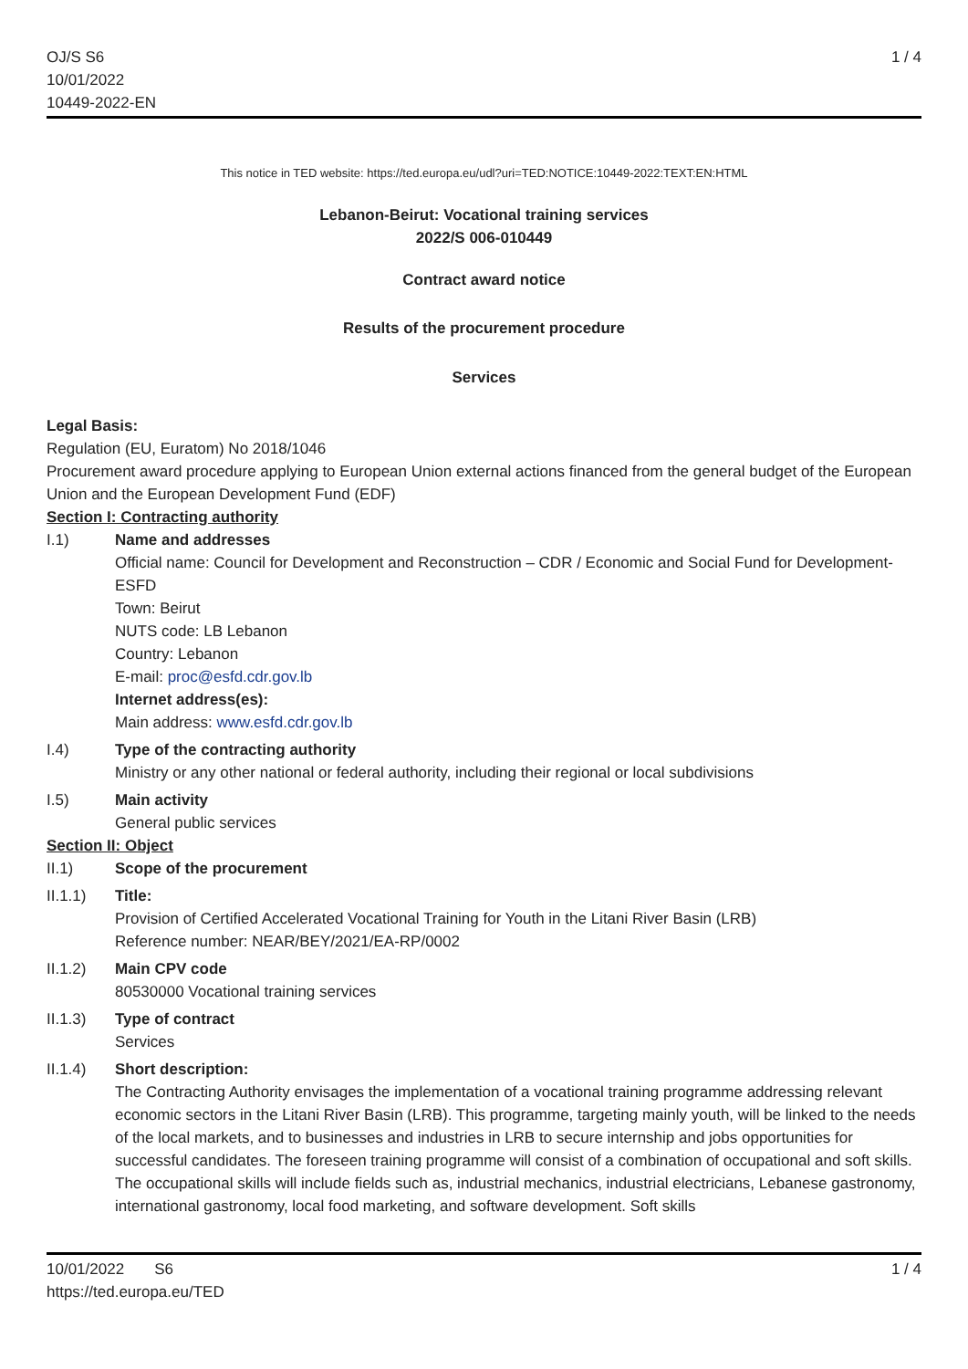OJ/S S6
10/01/2022
10449-2022-EN
1 / 4
This notice in TED website: https://ted.europa.eu/udl?uri=TED:NOTICE:10449-2022:TEXT:EN:HTML
Lebanon-Beirut: Vocational training services
2022/S 006-010449
Contract award notice
Results of the procurement procedure
Services
Legal Basis:
Regulation (EU, Euratom) No 2018/1046
Procurement award procedure applying to European Union external actions financed from the general budget of the European Union and the European Development Fund (EDF)
Section I: Contracting authority
I.1) Name and addresses
Official name: Council for Development and Reconstruction – CDR / Economic and Social Fund for Development- ESFD
Town: Beirut
NUTS code: LB Lebanon
Country: Lebanon
E-mail: proc@esfd.cdr.gov.lb
Internet address(es):
Main address: www.esfd.cdr.gov.lb
I.4) Type of the contracting authority
Ministry or any other national or federal authority, including their regional or local subdivisions
I.5) Main activity
General public services
Section II: Object
II.1) Scope of the procurement
II.1.1) Title:
Provision of Certified Accelerated Vocational Training for Youth in the Litani River Basin (LRB)
Reference number: NEAR/BEY/2021/EA-RP/0002
II.1.2) Main CPV code
80530000 Vocational training services
II.1.3) Type of contract
Services
II.1.4) Short description:
The Contracting Authority envisages the implementation of a vocational training programme addressing relevant economic sectors in the Litani River Basin (LRB). This programme, targeting mainly youth, will be linked to the needs of the local markets, and to businesses and industries in LRB to secure internship and jobs opportunities for successful candidates. The foreseen training programme will consist of a combination of occupational and soft skills. The occupational skills will include fields such as, industrial mechanics, industrial electricians, Lebanese gastronomy, international gastronomy, local food marketing, and software development. Soft skills
10/01/2022 S6
https://ted.europa.eu/TED
1 / 4